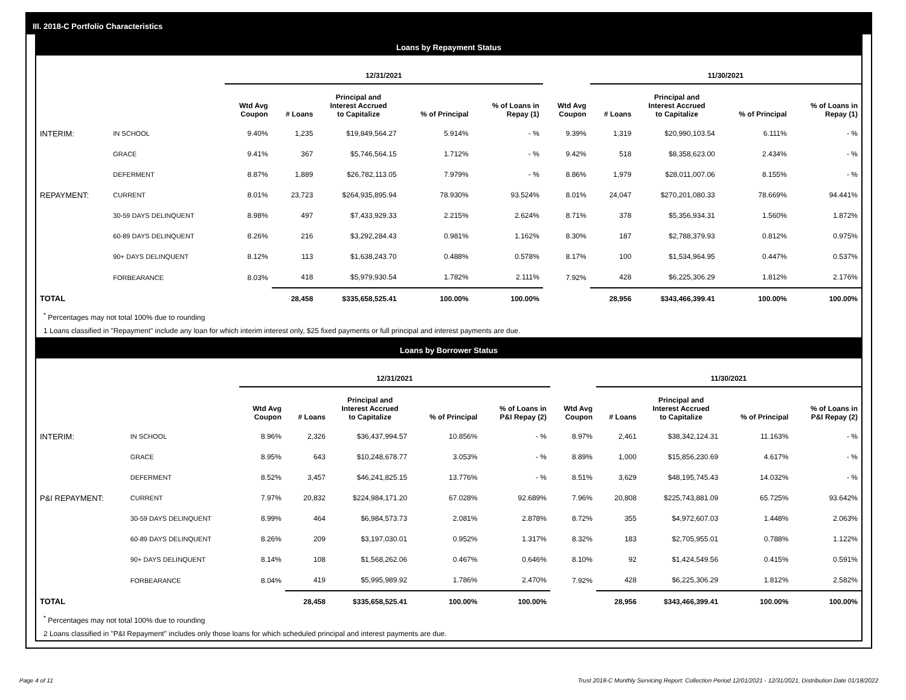III. 2018-C Portfolio Characteristics
Loans by Repayment Status
| | | 12/31/2021 | | | | | | 11/30/2021 | | | |
| --- | --- | --- | --- | --- | --- | --- | --- | --- | --- | --- | --- |
| | | Wtd Avg Coupon | # Loans | Principal and Interest Accrued to Capitalize | % of Principal | % of Loans in Repay (1) | Wtd Avg Coupon | # Loans | Principal and Interest Accrued to Capitalize | % of Principal | % of Loans in Repay (1) |
| INTERIM: | IN SCHOOL | 9.40% | 1,235 | $19,849,564.27 | 5.914% | - % | 9.39% | 1,319 | $20,990,103.54 | 6.111% | - % |
| | GRACE | 9.41% | 367 | $5,746,564.15 | 1.712% | - % | 9.42% | 518 | $8,358,623.00 | 2.434% | - % |
| | DEFERMENT | 8.87% | 1,889 | $26,782,113.05 | 7.979% | - % | 8.86% | 1,979 | $28,011,007.06 | 8.155% | - % |
| REPAYMENT: | CURRENT | 8.01% | 23,723 | $264,935,895.94 | 78.930% | 93.524% | 8.01% | 24,047 | $270,201,080.33 | 78.669% | 94.441% |
| | 30-59 DAYS DELINQUENT | 8.98% | 497 | $7,433,929.33 | 2.215% | 2.624% | 8.71% | 378 | $5,356,934.31 | 1.560% | 1.872% |
| | 60-89 DAYS DELINQUENT | 8.26% | 216 | $3,292,284.43 | 0.981% | 1.162% | 8.30% | 187 | $2,788,379.93 | 0.812% | 0.975% |
| | 90+ DAYS DELINQUENT | 8.12% | 113 | $1,638,243.70 | 0.488% | 0.578% | 8.17% | 100 | $1,534,964.95 | 0.447% | 0.537% |
| | FORBEARANCE | 8.03% | 418 | $5,979,930.54 | 1.782% | 2.111% | 7.92% | 428 | $6,225,306.29 | 1.812% | 2.176% |
| TOTAL | | | 28,458 | $335,658,525.41 | 100.00% | 100.00% | | 28,956 | $343,466,399.41 | 100.00% | 100.00% |
<sup>*</sup> Percentages may not total 100% due to rounding
1 Loans classified in "Repayment" include any loan for which interim interest only, $25 fixed payments or full principal and interest payments are due.
Loans by Borrower Status
| | | 12/31/2021 | | | | | | 11/30/2021 | | | |
| --- | --- | --- | --- | --- | --- | --- | --- | --- | --- | --- | --- |
| | | Wtd Avg Coupon | # Loans | Principal and Interest Accrued to Capitalize | % of Principal | % of Loans in P&I Repay (2) | Wtd Avg Coupon | # Loans | Principal and Interest Accrued to Capitalize | % of Principal | % of Loans in P&I Repay (2) |
| INTERIM: | IN SCHOOL | 8.96% | 2,326 | $36,437,994.57 | 10.856% | - % | 8.97% | 2,461 | $38,342,124.31 | 11.163% | - % |
| | GRACE | 8.95% | 643 | $10,248,678.77 | 3.053% | - % | 8.89% | 1,000 | $15,856,230.69 | 4.617% | - % |
| | DEFERMENT | 8.52% | 3,457 | $46,241,825.15 | 13.776% | - % | 8.51% | 3,629 | $48,195,745.43 | 14.032% | - % |
| P&I REPAYMENT: | CURRENT | 7.97% | 20,832 | $224,984,171.20 | 67.028% | 92.689% | 7.96% | 20,808 | $225,743,881.09 | 65.725% | 93.642% |
| | 30-59 DAYS DELINQUENT | 8.99% | 464 | $6,984,573.73 | 2.081% | 2.878% | 8.72% | 355 | $4,972,607.03 | 1.448% | 2.063% |
| | 60-89 DAYS DELINQUENT | 8.26% | 209 | $3,197,030.01 | 0.952% | 1.317% | 8.32% | 183 | $2,705,955.01 | 0.788% | 1.122% |
| | 90+ DAYS DELINQUENT | 8.14% | 108 | $1,568,262.06 | 0.467% | 0.646% | 8.10% | 92 | $1,424,549.56 | 0.415% | 0.591% |
| | FORBEARANCE | 8.04% | 419 | $5,995,989.92 | 1.786% | 2.470% | 7.92% | 428 | $6,225,306.29 | 1.812% | 2.582% |
| TOTAL | | | 28,458 | $335,658,525.41 | 100.00% | 100.00% | | 28,956 | $343,466,399.41 | 100.00% | 100.00% |
<sup>*</sup> Percentages may not total 100% due to rounding
2 Loans classified in "P&I Repayment" includes only those loans for which scheduled principal and interest payments are due.
Page 4 of 11
Trust 2018-C Monthly Servicing Report: Collection Period 12/01/2021 - 12/31/2021, Distribution Date 01/18/2022